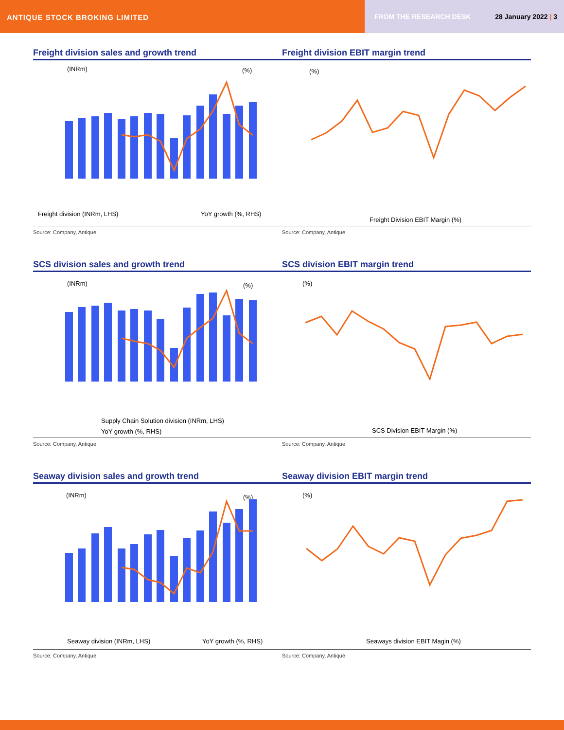ANTIQUE STOCK BROKING LIMITED
FROM THE RESEARCH DESK 28 January 2022 | 3
Freight division sales and growth trend
(INRm)
(%)
Freight division (INRm, LHS)
YoY growth (%, RHS)
Source: Company, Antique
Freight division EBIT margin trend
(%)
Freight Division EBIT Margin (%)
Source: Company, Antique
SCS division sales and growth trend
(INRm)
(%)
Supply Chain Solution division (INRm, LHS)
YoY growth (%, RHS)
Source: Company, Antique
SCS division EBIT margin trend
(%)
SCS Division EBIT Margin (%)
Source: Company, Antique
Seaway division sales and growth trend
(INRm)
(%)
Seaway division (INRm, LHS)
YoY growth (%, RHS)
Source: Company, Antique
Seaway division EBIT margin trend
(%)
Seaways division EBIT Magin (%)
Source: Company, Antique